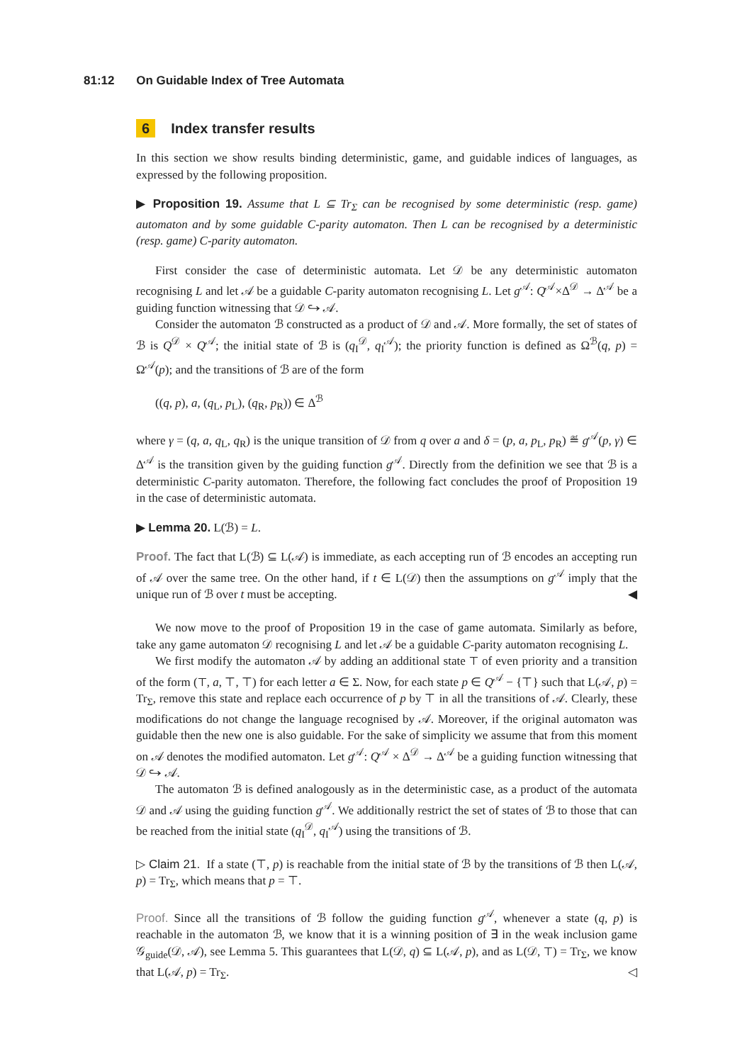81:12 On Guidable Index of Tree Automata
6 Index transfer results
In this section we show results binding deterministic, game, and guidable indices of languages, as expressed by the following proposition.
▶ Proposition 19. Assume that L ⊆ Tr<sub>Σ</sub> can be recognised by some deterministic (resp. game) automaton and by some guidable C-parity automaton. Then L can be recognised by a deterministic (resp. game) C-parity automaton.
First consider the case of deterministic automata. Let 𝒟 be any deterministic automaton recognising L and let 𝒜 be a guidable C-parity automaton recognising L. Let g<sup>𝒜</sup>: Q<sup>𝒜</sup>×Δ<sup>𝒟</sup> → Δ<sup>𝒜</sup> be a guiding function witnessing that 𝒟 ↪ 𝒜.
Consider the automaton ℬ constructed as a product of 𝒟 and 𝒜. More formally, the set of states of ℬ is Q<sup>𝒟</sup> × Q<sup>𝒜</sup>; the initial state of ℬ is (q<sub>I</sub><sup>𝒟</sup>, q<sub>I</sub><sup>𝒜</sup>); the priority function is defined as Ω<sup>ℬ</sup>(q, p) = Ω<sup>𝒜</sup>(p); and the transitions of ℬ are of the form
((q, p), a, (q<sub>L</sub>, p<sub>L</sub>), (q<sub>R</sub>, p<sub>R</sub>)) ∈ Δ<sup>ℬ</sup>
where γ = (q, a, q<sub>L</sub>, q<sub>R</sub>) is the unique transition of 𝒟 from q over a and δ = (p, a, p<sub>L</sub>, p<sub>R</sub>) ≝ g<sup>𝒜</sup>(p, γ) ∈ Δ<sup>𝒜</sup> is the transition given by the guiding function g<sup>𝒜</sup>. Directly from the definition we see that ℬ is a deterministic C-parity automaton. Therefore, the following fact concludes the proof of Proposition 19 in the case of deterministic automata.
▶ Lemma 20. L(ℬ) = L.
Proof. The fact that L(ℬ) ⊆ L(𝒜) is immediate, as each accepting run of ℬ encodes an accepting run of 𝒜 over the same tree. On the other hand, if t ∈ L(𝒟) then the assumptions on g<sup>𝒜</sup> imply that the unique run of ℬ over t must be accepting. ◀
We now move to the proof of Proposition 19 in the case of game automata. Similarly as before, take any game automaton 𝒟 recognising L and let 𝒜 be a guidable C-parity automaton recognising L.
We first modify the automaton 𝒜 by adding an additional state ⊤ of even priority and a transition of the form (⊤, a, ⊤, ⊤) for each letter a ∈ Σ. Now, for each state p ∈ Q<sup>𝒜</sup> − {⊤} such that L(𝒜, p) = Tr<sub>Σ</sub>, remove this state and replace each occurrence of p by ⊤ in all the transitions of 𝒜. Clearly, these modifications do not change the language recognised by 𝒜. Moreover, if the original automaton was guidable then the new one is also guidable. For the sake of simplicity we assume that from this moment on 𝒜 denotes the modified automaton. Let g<sup>𝒜</sup>: Q<sup>𝒜</sup> × Δ<sup>𝒟</sup> → Δ<sup>𝒜</sup> be a guiding function witnessing that 𝒟 ↪ 𝒜.
The automaton ℬ is defined analogously as in the deterministic case, as a product of the automata 𝒟 and 𝒜 using the guiding function g<sup>𝒜</sup>. We additionally restrict the set of states of ℬ to those that can be reached from the initial state (q<sub>I</sub><sup>𝒟</sup>, q<sub>I</sub><sup>𝒜</sup>) using the transitions of ℬ.
▷ Claim 21. If a state (⊤, p) is reachable from the initial state of ℬ by the transitions of ℬ then L(𝒜, p) = Tr<sub>Σ</sub>, which means that p = ⊤.
Proof. Since all the transitions of ℬ follow the guiding function g<sup>𝒜</sup>, whenever a state (q, p) is reachable in the automaton ℬ, we know that it is a winning position of ∃ in the weak inclusion game 𝒢<sub>guide</sub>(𝒟, 𝒜), see Lemma 5. This guarantees that L(𝒟, q) ⊆ L(𝒜, p), and as L(𝒟, ⊤) = Tr<sub>Σ</sub>, we know that L(𝒜, p) = Tr<sub>Σ</sub>. ◁